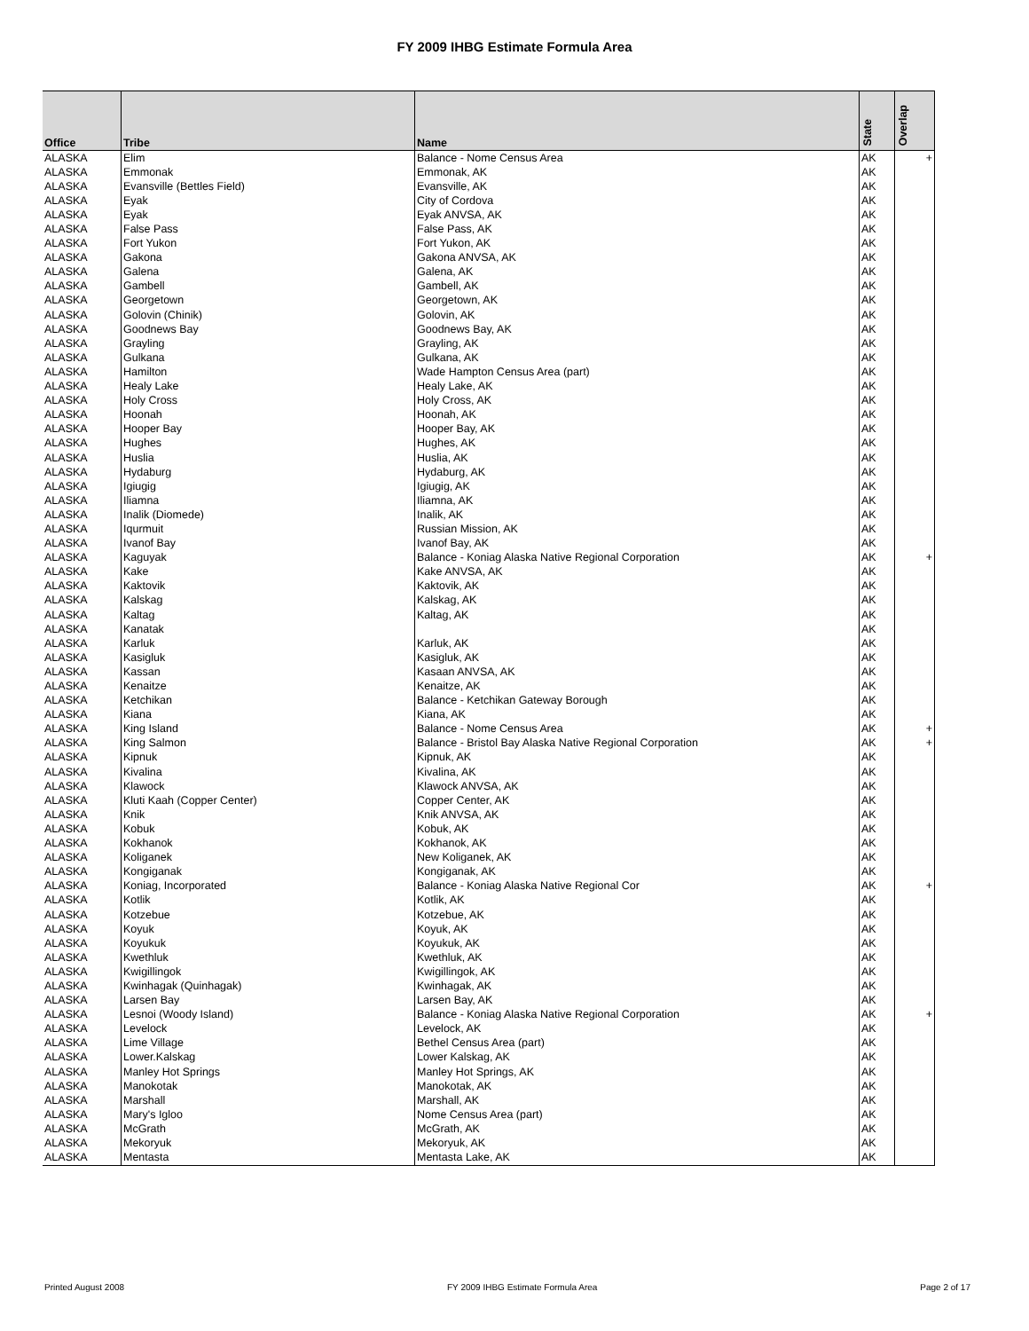FY 2009 IHBG Estimate Formula Area
| Office | Tribe | Name | State | Overlap |
| --- | --- | --- | --- | --- |
| ALASKA | Elim | Balance - Nome Census Area | AK | + |
| ALASKA | Emmonak | Emmonak, AK | AK | |
| ALASKA | Evansville (Bettles Field) | Evansville, AK | AK | |
| ALASKA | Eyak | City of Cordova | AK | |
| ALASKA | Eyak | Eyak ANVSA, AK | AK | |
| ALASKA | False Pass | False Pass, AK | AK | |
| ALASKA | Fort Yukon | Fort Yukon, AK | AK | |
| ALASKA | Gakona | Gakona ANVSA, AK | AK | |
| ALASKA | Galena | Galena, AK | AK | |
| ALASKA | Gambell | Gambell, AK | AK | |
| ALASKA | Georgetown | Georgetown, AK | AK | |
| ALASKA | Golovin (Chinik) | Golovin, AK | AK | |
| ALASKA | Goodnews Bay | Goodnews Bay, AK | AK | |
| ALASKA | Grayling | Grayling, AK | AK | |
| ALASKA | Gulkana | Gulkana, AK | AK | |
| ALASKA | Hamilton | Wade Hampton Census Area (part) | AK | |
| ALASKA | Healy Lake | Healy Lake, AK | AK | |
| ALASKA | Holy Cross | Holy Cross, AK | AK | |
| ALASKA | Hoonah | Hoonah, AK | AK | |
| ALASKA | Hooper Bay | Hooper Bay, AK | AK | |
| ALASKA | Hughes | Hughes, AK | AK | |
| ALASKA | Huslia | Huslia, AK | AK | |
| ALASKA | Hydaburg | Hydaburg, AK | AK | |
| ALASKA | Igiugig | Igiugig, AK | AK | |
| ALASKA | Iliamna | Iliamna, AK | AK | |
| ALASKA | Inalik (Diomede) | Inalik, AK | AK | |
| ALASKA | Iqurmuit | Russian Mission, AK | AK | |
| ALASKA | Ivanof Bay | Ivanof Bay, AK | AK | |
| ALASKA | Kaguyak | Balance - Koniag Alaska Native Regional Corporation | AK | + |
| ALASKA | Kake | Kake ANVSA, AK | AK | |
| ALASKA | Kaktovik | Kaktovik, AK | AK | |
| ALASKA | Kalskag | Kalskag, AK | AK | |
| ALASKA | Kaltag | Kaltag, AK | AK | |
| ALASKA | Kanatak | | AK | |
| ALASKA | Karluk | Karluk, AK | AK | |
| ALASKA | Kasigluk | Kasigluk, AK | AK | |
| ALASKA | Kassan | Kasaan ANVSA, AK | AK | |
| ALASKA | Kenaitze | Kenaitze, AK | AK | |
| ALASKA | Ketchikan | Balance - Ketchikan Gateway Borough | AK | |
| ALASKA | Kiana | Kiana, AK | AK | |
| ALASKA | King Island | Balance - Nome Census Area | AK | + |
| ALASKA | King Salmon | Balance - Bristol Bay Alaska Native Regional Corporation | AK | + |
| ALASKA | Kipnuk | Kipnuk, AK | AK | |
| ALASKA | Kivalina | Kivalina, AK | AK | |
| ALASKA | Klawock | Klawock ANVSA, AK | AK | |
| ALASKA | Kluti Kaah (Copper Center) | Copper Center, AK | AK | |
| ALASKA | Knik | Knik ANVSA, AK | AK | |
| ALASKA | Kobuk | Kobuk, AK | AK | |
| ALASKA | Kokhanok | Kokhanok, AK | AK | |
| ALASKA | Koliganek | New Koliganek, AK | AK | |
| ALASKA | Kongiganak | Kongiganak, AK | AK | |
| ALASKA | Koniag, Incorporated | Balance - Koniag Alaska Native Regional Cor | AK | + |
| ALASKA | Kotlik | Kotlik, AK | AK | |
| ALASKA | Kotzebue | Kotzebue, AK | AK | |
| ALASKA | Koyuk | Koyuk, AK | AK | |
| ALASKA | Koyukuk | Koyukuk, AK | AK | |
| ALASKA | Kwethluk | Kwethluk, AK | AK | |
| ALASKA | Kwigillingok | Kwigillingok, AK | AK | |
| ALASKA | Kwinhagak (Quinhagak) | Kwinhagak, AK | AK | |
| ALASKA | Larsen Bay | Larsen Bay, AK | AK | |
| ALASKA | Lesnoi (Woody Island) | Balance - Koniag Alaska Native Regional Corporation | AK | + |
| ALASKA | Levelock | Levelock, AK | AK | |
| ALASKA | Lime Village | Bethel Census Area (part) | AK | |
| ALASKA | Lower.Kalskag | Lower Kalskag, AK | AK | |
| ALASKA | Manley Hot Springs | Manley Hot Springs, AK | AK | |
| ALASKA | Manokotak | Manokotak, AK | AK | |
| ALASKA | Marshall | Marshall, AK | AK | |
| ALASKA | Mary's Igloo | Nome Census Area (part) | AK | |
| ALASKA | McGrath | McGrath, AK | AK | |
| ALASKA | Mekoryuk | Mekoryuk, AK | AK | |
| ALASKA | Mentasta | Mentasta Lake, AK | AK | |
Printed August 2008 FY 2009 IHBG Estimate Formula Area Page 2 of 17